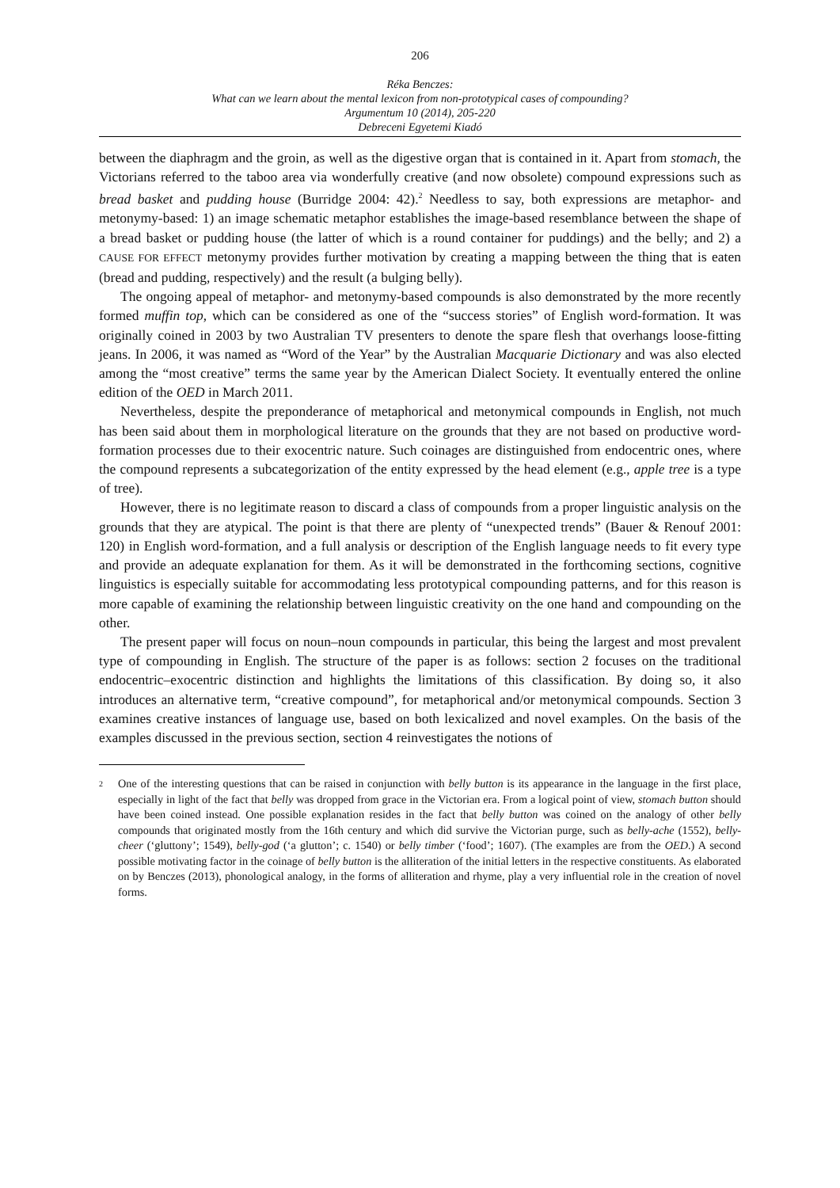206
Réka Benczes:
What can we learn about the mental lexicon from non-prototypical cases of compounding?
Argumentum 10 (2014), 205-220
Debreceni Egyetemi Kiadó
between the diaphragm and the groin, as well as the digestive organ that is contained in it. Apart from stomach, the Victorians referred to the taboo area via wonderfully creative (and now obsolete) compound expressions such as bread basket and pudding house (Burridge 2004: 42).<sup>2</sup> Needless to say, both expressions are metaphor- and metonymy-based: 1) an image schematic metaphor establishes the image-based resemblance between the shape of a bread basket or pudding house (the latter of which is a round container for puddings) and the belly; and 2) a CAUSE FOR EFFECT metonymy provides further motivation by creating a mapping between the thing that is eaten (bread and pudding, respectively) and the result (a bulging belly).
The ongoing appeal of metaphor- and metonymy-based compounds is also demonstrated by the more recently formed muffin top, which can be considered as one of the “success stories” of English word-formation. It was originally coined in 2003 by two Australian TV presenters to denote the spare flesh that overhangs loose-fitting jeans. In 2006, it was named as “Word of the Year” by the Australian Macquarie Dictionary and was also elected among the “most creative” terms the same year by the American Dialect Society. It eventually entered the online edition of the OED in March 2011.
Nevertheless, despite the preponderance of metaphorical and metonymical compounds in English, not much has been said about them in morphological literature on the grounds that they are not based on productive word-formation processes due to their exocentric nature. Such coinages are distinguished from endocentric ones, where the compound represents a subcategorization of the entity expressed by the head element (e.g., apple tree is a type of tree).
However, there is no legitimate reason to discard a class of compounds from a proper linguistic analysis on the grounds that they are atypical. The point is that there are plenty of “unexpected trends” (Bauer & Renouf 2001: 120) in English word-formation, and a full analysis or description of the English language needs to fit every type and provide an adequate explanation for them. As it will be demonstrated in the forthcoming sections, cognitive linguistics is especially suitable for accommodating less prototypical compounding patterns, and for this reason is more capable of examining the relationship between linguistic creativity on the one hand and compounding on the other.
The present paper will focus on noun–noun compounds in particular, this being the largest and most prevalent type of compounding in English. The structure of the paper is as follows: section 2 focuses on the traditional endocentric–exocentric distinction and highlights the limitations of this classification. By doing so, it also introduces an alternative term, “creative compound”, for metaphorical and/or metonymical compounds. Section 3 examines creative instances of language use, based on both lexicalized and novel examples. On the basis of the examples discussed in the previous section, section 4 reinvestigates the notions of
<sup>2</sup>
One of the interesting questions that can be raised in conjunction with belly button is its appearance in the language in the first place, especially in light of the fact that belly was dropped from grace in the Victorian era. From a logical point of view, stomach button should have been coined instead. One possible explanation resides in the fact that belly button was coined on the analogy of other belly compounds that originated mostly from the 16th century and which did survive the Victorian purge, such as belly-ache (1552), belly-cheer (‘gluttony’; 1549), belly-god (‘a glutton’; c. 1540) or belly timber (‘food’; 1607). (The examples are from the OED.) A second possible motivating factor in the coinage of belly button is the alliteration of the initial letters in the respective constituents. As elaborated on by Benczes (2013), phonological analogy, in the forms of alliteration and rhyme, play a very influential role in the creation of novel forms.